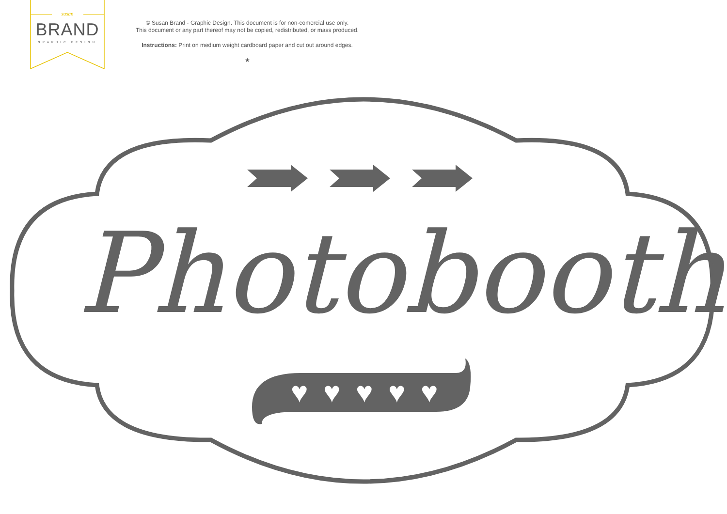susan
BRAND
GRAPHIC DESIGN
© Susan Brand - Graphic Design. This document is for non-comercial use only.
This document or any part thereof may not be copied, redistributed, or mass produced.
Instructions: Print on medium weight cardboard paper and cut out around edges.
★
♥
♥
♥
♥
♥
Photobooth